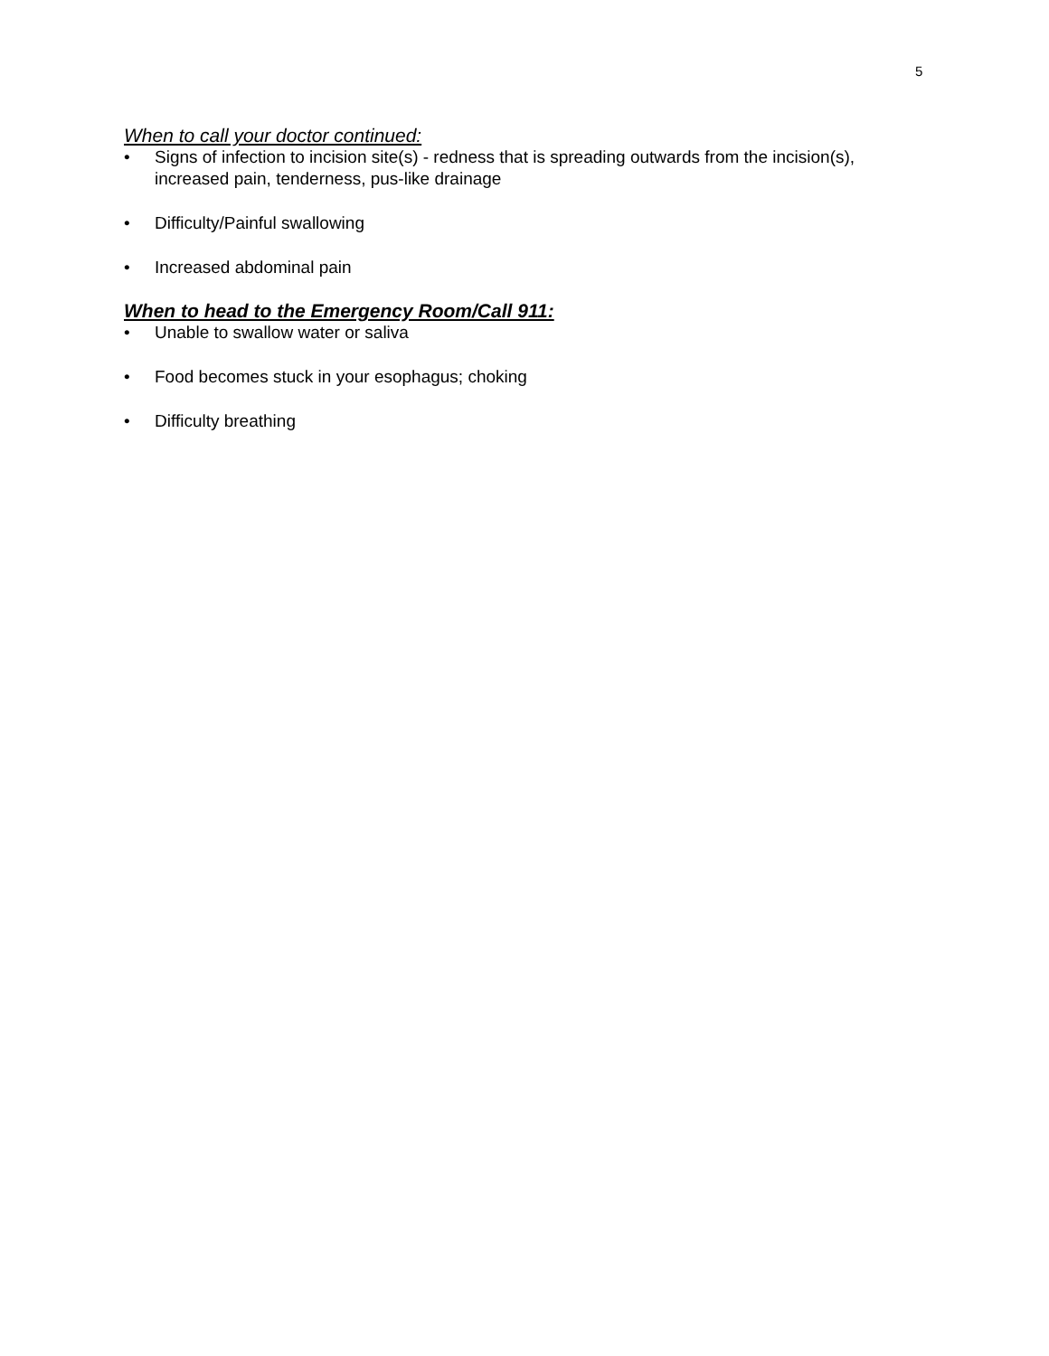5
When to call your doctor continued:
• Signs of infection to incision site(s) - redness that is spreading outwards from the incision(s), increased pain, tenderness, pus-like drainage
• Difficulty/Painful swallowing
• Increased abdominal pain
When to head to the Emergency Room/Call 911:
• Unable to swallow water or saliva
• Food becomes stuck in your esophagus; choking
• Difficulty breathing